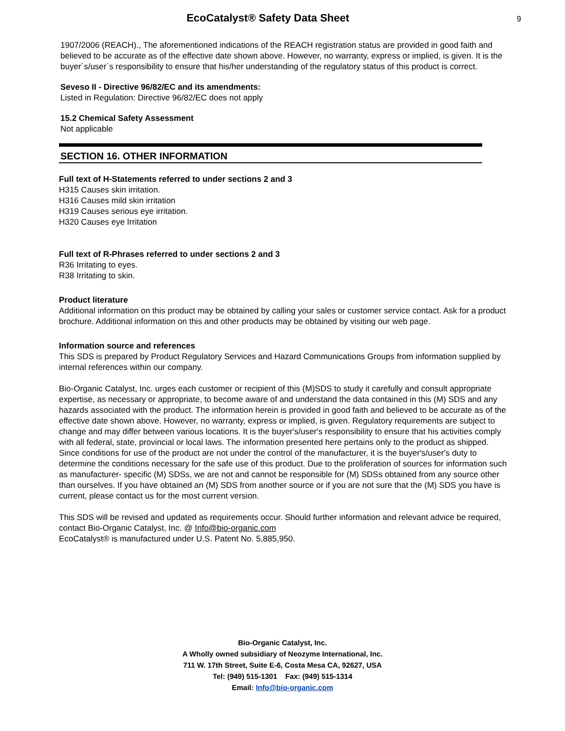EcoCatalyst® Safety Data Sheet 9
1907/2006 (REACH)., The aforementioned indications of the REACH registration status are provided in good faith and believed to be accurate as of the effective date shown above. However, no warranty, express or implied, is given. It is the buyer´s/user´s responsibility to ensure that his/her understanding of the regulatory status of this product is correct.
Seveso II - Directive 96/82/EC and its amendments:
Listed in Regulation: Directive 96/82/EC does not apply
15.2 Chemical Safety Assessment
Not applicable
SECTION 16. OTHER INFORMATION
Full text of H-Statements referred to under sections 2 and 3
H315 Causes skin irritation.
H316 Causes mild skin irritation
H319 Causes serious eye irritation.
H320 Causes eye Irritation
Full text of R-Phrases referred to under sections 2 and 3
R36 Irritating to eyes.
R38 Irritating to skin.
Product literature
Additional information on this product may be obtained by calling your sales or customer service contact. Ask for a product brochure. Additional information on this and other products may be obtained by visiting our web page.
Information source and references
This SDS is prepared by Product Regulatory Services and Hazard Communications Groups from information supplied by internal references within our company.
Bio-Organic Catalyst, Inc. urges each customer or recipient of this (M)SDS to study it carefully and consult appropriate expertise, as necessary or appropriate, to become aware of and understand the data contained in this (M) SDS and any hazards associated with the product. The information herein is provided in good faith and believed to be accurate as of the effective date shown above. However, no warranty, express or implied, is given. Regulatory requirements are subject to change and may differ between various locations. It is the buyer's/user's responsibility to ensure that his activities comply with all federal, state, provincial or local laws. The information presented here pertains only to the product as shipped. Since conditions for use of the product are not under the control of the manufacturer, it is the buyer's/user's duty to determine the conditions necessary for the safe use of this product. Due to the proliferation of sources for information such as manufacturer- specific (M) SDSs, we are not and cannot be responsible for (M) SDSs obtained from any source other than ourselves. If you have obtained an (M) SDS from another source or if you are not sure that the (M) SDS you have is current, please contact us for the most current version.
This SDS will be revised and updated as requirements occur. Should further information and relevant advice be required, contact Bio-Organic Catalyst, Inc. @ Info@bio-organic.com
EcoCatalyst® is manufactured under U.S. Patent No. 5,885,950.
Bio-Organic Catalyst, Inc.
A Wholly owned subsidiary of Neozyme International, Inc.
711 W. 17th Street, Suite E-6, Costa Mesa CA, 92627, USA
Tel: (949) 515-1301 Fax: (949) 515-1314
Email: Info@bio-organic.com